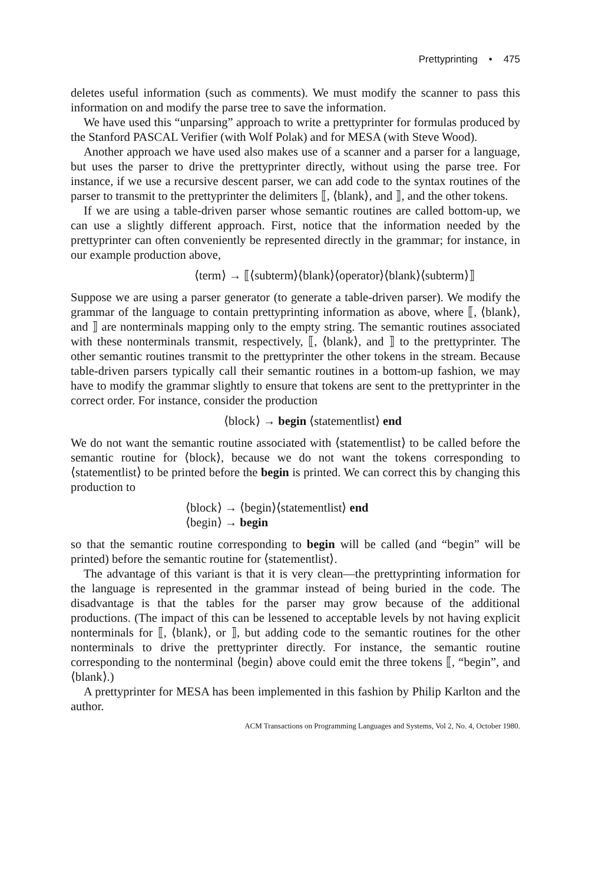Prettyprinting • 475
deletes useful information (such as comments). We must modify the scanner to pass this information on and modify the parse tree to save the information.
We have used this “unparsing” approach to write a prettyprinter for formulas produced by the Stanford PASCAL Verifier (with Wolf Polak) and for MESA (with Steve Wood).
Another approach we have used also makes use of a scanner and a parser for a language, but uses the parser to drive the prettyprinter directly, without using the parse tree. For instance, if we use a recursive descent parser, we can add code to the syntax routines of the parser to transmit to the prettyprinter the delimiters ⟦, ⟨blank⟩, and ⟧, and the other tokens.
If we are using a table-driven parser whose semantic routines are called bottom-up, we can use a slightly different approach. First, notice that the information needed by the prettyprinter can often conveniently be represented directly in the grammar; for instance, in our example production above,
⟨term⟩ → ⟦⟨subterm⟩⟨blank⟩⟨operator⟩⟨blank⟩⟨subterm⟩⟧
Suppose we are using a parser generator (to generate a table-driven parser). We modify the grammar of the language to contain prettyprinting information as above, where ⟦, ⟨blank⟩, and ⟧ are nonterminals mapping only to the empty string. The semantic routines associated with these nonterminals transmit, respectively, ⟦, ⟨blank⟩, and ⟧ to the prettyprinter. The other semantic routines transmit to the prettyprinter the other tokens in the stream. Because table-driven parsers typically call their semantic routines in a bottom-up fashion, we may have to modify the grammar slightly to ensure that tokens are sent to the prettyprinter in the correct order. For instance, consider the production
⟨block⟩ → begin ⟨statementlist⟩ end
We do not want the semantic routine associated with ⟨statementlist⟩ to be called before the semantic routine for ⟨block⟩, because we do not want the tokens corresponding to ⟨statementlist⟩ to be printed before the begin is printed. We can correct this by changing this production to
⟨block⟩ → ⟨begin⟩⟨statementlist⟩ end
⟨begin⟩ → begin
so that the semantic routine corresponding to begin will be called (and “begin” will be printed) before the semantic routine for ⟨statementlist⟩.
The advantage of this variant is that it is very clean—the prettyprinting information for the language is represented in the grammar instead of being buried in the code. The disadvantage is that the tables for the parser may grow because of the additional productions. (The impact of this can be lessened to acceptable levels by not having explicit nonterminals for ⟦, ⟨blank⟩, or ⟧, but adding code to the semantic routines for the other nonterminals to drive the prettyprinter directly. For instance, the semantic routine corresponding to the nonterminal ⟨begin⟩ above could emit the three tokens ⟦, “begin”, and ⟨blank⟩.)
A prettyprinter for MESA has been implemented in this fashion by Philip Karlton and the author.
ACM Transactions on Programming Languages and Systems, Vol 2, No. 4, October 1980.